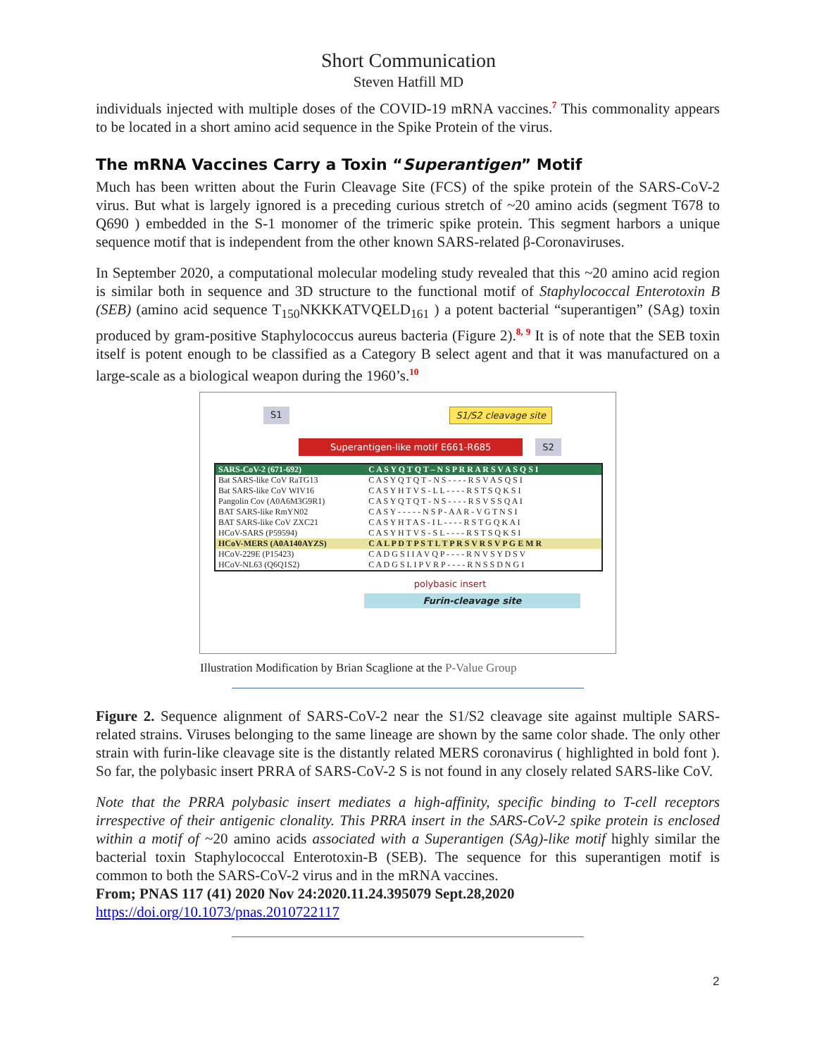Short Communication
Steven Hatfill MD
individuals injected with multiple doses of the COVID-19 mRNA vaccines.<sup>7</sup> This commonality appears to be located in a short amino acid sequence in the Spike Protein of the virus.
The mRNA Vaccines Carry a Toxin “Superantigen” Motif
Much has been written about the Furin Cleavage Site (FCS) of the spike protein of the SARS-CoV-2 virus. But what is largely ignored is a preceding curious stretch of ~20 amino acids (segment T678 to Q690 ) embedded in the S-1 monomer of the trimeric spike protein. This segment harbors a unique sequence motif that is independent from the other known SARS-related β-Coronaviruses.
In September 2020, a computational molecular modeling study revealed that this ~20 amino acid region is similar both in sequence and 3D structure to the functional motif of Staphylococcal Enterotoxin B (SEB) (amino acid sequence T<sub>150</sub>NKKKATVQELD<sub>161</sub> ) a potent bacterial “superantigen” (SAg) toxin produced by gram-positive Staphylococcus aureus bacteria (Figure 2).<sup>8, 9</sup> It is of note that the SEB toxin itself is potent enough to be classified as a Category B select agent and that it was manufactured on a large-scale as a biological weapon during the 1960’s.<sup>10</sup>
S1 S1/S2 cleavage site
Superantigen-like motif E661-R685 S2
| SARS-CoV-2 (671-692) | C A S Y Q T Q T – N S P R R A R S V A S Q S I |
| Bat SARS-like CoV RaTG13 | C A S Y Q T Q T - N S - - - - R S V A S Q S I |
| Bat SARS-like CoV WIV16 | C A S Y H T V S - L L - - - - R S T S Q K S I |
| Pangolin Cov (A0A6M3G9R1) | C A S Y Q T Q T - N S - - - - R S V S S Q A I |
| BAT SARS-like RmYN02 | C A S Y - - - - - N S P - A A R - V G T N S I |
| BAT SARS-like CoV ZXC21 | C A S Y H T A S - I L - - - - R S T G Q K A I |
| HCoV-SARS (P59594) | C A S Y H T V S - S L - - - - R S T S Q K S I |
| HCoV-MERS (A0A140AYZS) | C A L P D T P S T L T P R S V R S V P G E M R |
| HCoV-229E (P15423) | C A D G S I I A V Q P - - - - R N V S Y D S V |
| HCoV-NL63 (Q6Q1S2) | C A D G S L I P V R P - - - - R N S S D N G I |
polybasic insert
Furin-cleavage site
Illustration Modification by Brian Scaglione at the P-Value Group
Figure 2. Sequence alignment of SARS-CoV-2 near the S1/S2 cleavage site against multiple SARS-related strains. Viruses belonging to the same lineage are shown by the same color shade. The only other strain with furin-like cleavage site is the distantly related MERS coronavirus ( highlighted in bold font ). So far, the polybasic insert PRRA of SARS-CoV-2 S is not found in any closely related SARS-like CoV.
Note that the PRRA polybasic insert mediates a high-affinity, specific binding to T-cell receptors irrespective of their antigenic clonality. This PRRA insert in the SARS-CoV-2 spike protein is enclosed within a motif of ~20 amino acids associated with a Superantigen (SAg)-like motif highly similar the bacterial toxin Staphylococcal Enterotoxin-B (SEB). The sequence for this superantigen motif is common to both the SARS-CoV-2 virus and in the mRNA vaccines.
From; PNAS 117 (41) 2020 Nov 24:2020.11.24.395079 Sept.28,2020
https://doi.org/10.1073/pnas.2010722117
2